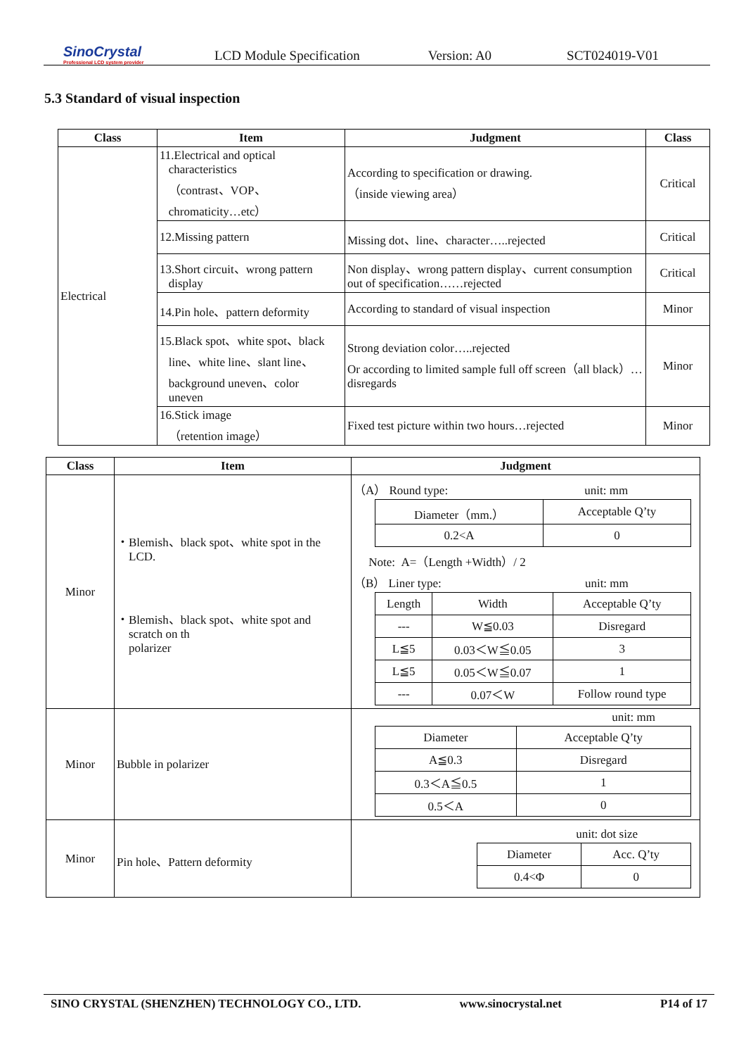SinoCrystal
Professional LCD system provider
LCD Module Specification Version: A0 SCT024019-V01
5.3 Standard of visual inspection
| Class | Item | Judgment | Class |
| --- | --- | --- | --- |
| Electrical | 11.Electrical and optical characteristics （contrast、VOP、 chromaticity…etc） | According to specification or drawing. （inside viewing area） | Critical |
| | 12.Missing pattern | Missing dot、line、character…..rejected | Critical |
| | 13.Short circuit、wrong pattern display | Non display、wrong pattern display、current consumption out of specification……rejected | Critical |
| | 14.Pin hole、pattern deformity | According to standard of visual inspection | Minor |
| | 15.Black spot、white spot、black line、white line、slant line、 background uneven、color uneven | Strong deviation color…..rejected Or according to limited sample full off screen（all black）…disregards | Minor |
| | 16.Stick image （retention image） | Fixed test picture within two hours…rejected | Minor |
| Class | Item | Judgment |
| --- | --- | --- |
| Minor | ・Blemish、black spot、white spot in the LCD. ・Blemish、black spot、white spot and scratch on th polarizer | （A） Round type: unit: mm / Diameter（mm.） / Acceptable Q’ty / / 0.2<A / 0 / Note: A=（Length +Width）/ 2 （B） Liner type: unit: mm / Length / Width / Acceptable Q’ty / / --- / W≦0.03 / Disregard / / L≦5 / 0.03＜W≦0.05 / 3 / / L≦5 / 0.05＜W≦0.07 / 1 / / --- / 0.07＜W / Follow round type / |
| Minor | Bubble in polarizer | unit: mm / Diameter / Acceptable Q’ty / / A≦0.3 / Disregard / / 0.3＜A≦0.5 / 1 / / 0.5＜A / 0 / |
| Minor | Pin hole、Pattern deformity | unit: dot size / Diameter / Acc. Q’ty / / 0.4<Φ / 0 / |
SINO CRYSTAL (SHENZHEN) TECHNOLOGY CO., LTD. www.sinocrystal.net P14 of 17